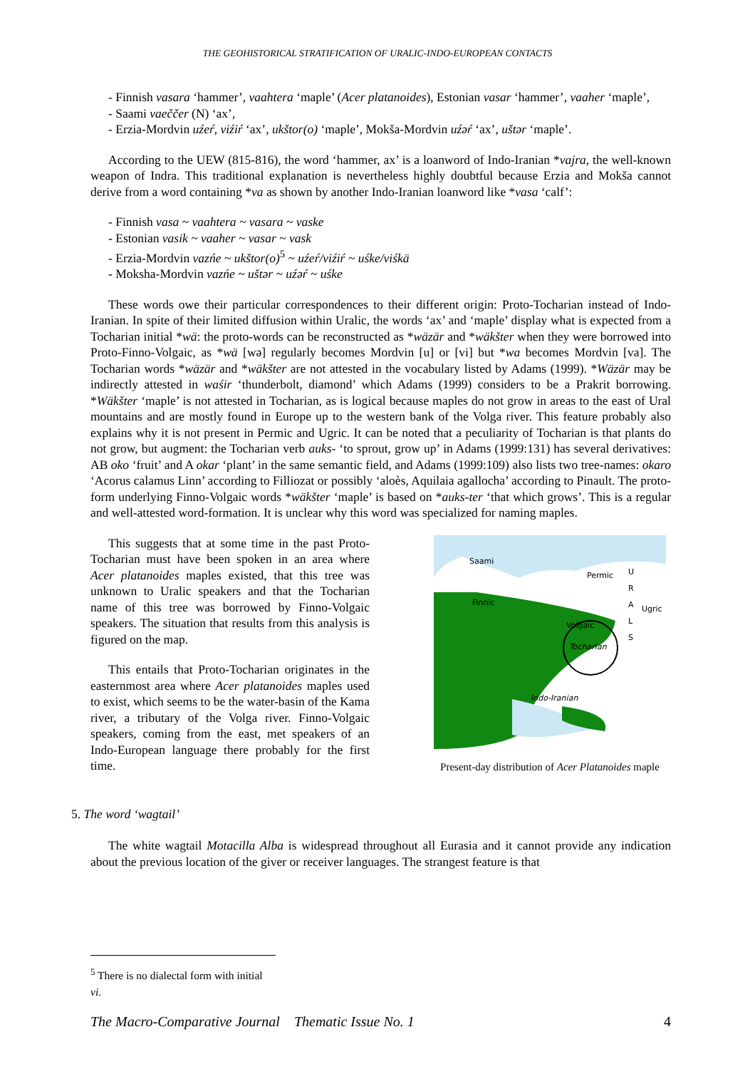THE GEOHISTORICAL STRATIFICATION OF URALIC-INDO-EUROPEAN CONTACTS
- Finnish vasara ‘hammer’, vaahtera ‘maple’ (Acer platanoides), Estonian vasar ‘hammer’, vaaher ‘maple’,
- Saami vaeččer (N) ‘ax’,
- Erzia-Mordvin uźeŕ, viźiŕ ‘ax’, ukštor(o) ‘maple’, Mokša-Mordvin uźəŕ ‘ax’, uštər ‘maple’.
According to the UEW (815-816), the word ‘hammer, ax’ is a loanword of Indo-Iranian *vajra, the well-known weapon of Indra. This traditional explanation is nevertheless highly doubtful because Erzia and Mokša cannot derive from a word containing *va as shown by another Indo-Iranian loanword like *vasa ‘calf’:
- Finnish vasa ~ vaahtera ~ vasara ~ vaske
- Estonian vasik ~ vaaher ~ vasar ~ vask
- Erzia-Mordvin vazńe ~ ukštor(o)<sup>5</sup> ~ uźeŕ/viźiŕ ~ uśke/viśkä
- Moksha-Mordvin vazńe ~ uštər ~ uźəŕ ~ uśke
These words owe their particular correspondences to their different origin: Proto-Tocharian instead of Indo-Iranian. In spite of their limited diffusion within Uralic, the words ‘ax’ and ‘maple’ display what is expected from a Tocharian initial *wä: the proto-words can be reconstructed as *wäzär and *wäkšter when they were borrowed into Proto-Finno-Volgaic, as *wä [wə] regularly becomes Mordvin [u] or [vi] but *wa becomes Mordvin [va]. The Tocharian words *wäzär and *wäkšter are not attested in the vocabulary listed by Adams (1999). *Wäzär may be indirectly attested in waśir ‘thunderbolt, diamond’ which Adams (1999) considers to be a Prakrit borrowing. *Wäkšter ‘maple’ is not attested in Tocharian, as is logical because maples do not grow in areas to the east of Ural mountains and are mostly found in Europe up to the western bank of the Volga river. This feature probably also explains why it is not present in Permic and Ugric. It can be noted that a peculiarity of Tocharian is that plants do not grow, but augment: the Tocharian verb auks- ‘to sprout, grow up’ in Adams (1999:131) has several derivatives: AB oko ‘fruit’ and A okar ‘plant’ in the same semantic field, and Adams (1999:109) also lists two tree-names: okaro ‘Acorus calamus Linn’ according to Filliozat or possibly ‘aloès, Aquilaia agallocha’ according to Pinault. The proto-form underlying Finno-Volgaic words *wäkšter ‘maple’ is based on *auks-ter ‘that which grows’. This is a regular and well-attested word-formation. It is unclear why this word was specialized for naming maples.
This suggests that at some time in the past Proto-Tocharian must have been spoken in an area where Acer platanoides maples existed, that this tree was unknown to Uralic speakers and that the Tocharian name of this tree was borrowed by Finno-Volgaic speakers. The situation that results from this analysis is figured on the map.
This entails that Proto-Tocharian originates in the easternmost area where Acer platanoides maples used to exist, which seems to be the water-basin of the Kama river, a tributary of the Volga river. Finno-Volgaic speakers, coming from the east, met speakers of an Indo-European language there probably for the first time.
Saami
Permic
Finnic
Volgaic
Tocharian
U
R
A
L
S
Ugric
Indo-Iranian
Present-day distribution of Acer Platanoides maple
5. The word ‘wagtail’
The white wagtail Motacilla Alba is widespread throughout all Eurasia and it cannot provide any indication about the previous location of the giver or receiver languages. The strangest feature is that
<sup>5</sup> There is no dialectal form with initial vi.
The Macro-Comparative Journal Thematic Issue No. 1 4